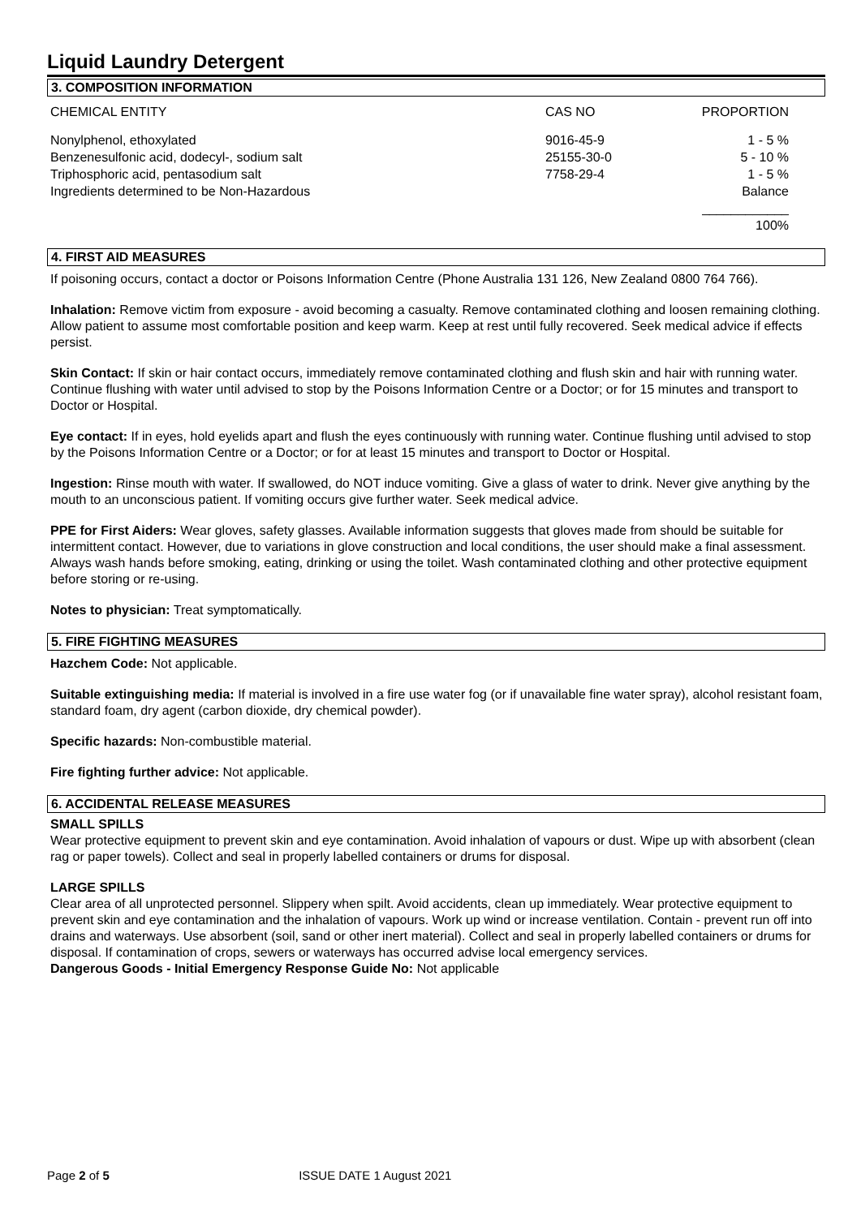Liquid Laundry Detergent
3. COMPOSITION INFORMATION
| CHEMICAL ENTITY | CAS NO | PROPORTION |
| --- | --- | --- |
| Nonylphenol, ethoxylated | 9016-45-9 | 1 - 5 % |
| Benzenesulfonic acid, dodecyl-, sodium salt | 25155-30-0 | 5 - 10 % |
| Triphosphoric acid, pentasodium salt | 7758-29-4 | 1 - 5 % |
| Ingredients determined to be Non-Hazardous | | Balance |
| | | ____________ 100% |
4. FIRST AID MEASURES
If poisoning occurs, contact a doctor or Poisons Information Centre (Phone Australia 131 126, New Zealand 0800 764 766).
Inhalation: Remove victim from exposure - avoid becoming a casualty. Remove contaminated clothing and loosen remaining clothing. Allow patient to assume most comfortable position and keep warm. Keep at rest until fully recovered. Seek medical advice if effects persist.
Skin Contact: If skin or hair contact occurs, immediately remove contaminated clothing and flush skin and hair with running water. Continue flushing with water until advised to stop by the Poisons Information Centre or a Doctor; or for 15 minutes and transport to Doctor or Hospital.
Eye contact: If in eyes, hold eyelids apart and flush the eyes continuously with running water. Continue flushing until advised to stop by the Poisons Information Centre or a Doctor; or for at least 15 minutes and transport to Doctor or Hospital.
Ingestion: Rinse mouth with water. If swallowed, do NOT induce vomiting. Give a glass of water to drink. Never give anything by the mouth to an unconscious patient. If vomiting occurs give further water. Seek medical advice.
PPE for First Aiders: Wear gloves, safety glasses. Available information suggests that gloves made from should be suitable for intermittent contact. However, due to variations in glove construction and local conditions, the user should make a final assessment. Always wash hands before smoking, eating, drinking or using the toilet. Wash contaminated clothing and other protective equipment before storing or re-using.
Notes to physician: Treat symptomatically.
5. FIRE FIGHTING MEASURES
Hazchem Code: Not applicable.
Suitable extinguishing media: If material is involved in a fire use water fog (or if unavailable fine water spray), alcohol resistant foam, standard foam, dry agent (carbon dioxide, dry chemical powder).
Specific hazards: Non-combustible material.
Fire fighting further advice: Not applicable.
6. ACCIDENTAL RELEASE MEASURES
SMALL SPILLS
Wear protective equipment to prevent skin and eye contamination. Avoid inhalation of vapours or dust. Wipe up with absorbent (clean rag or paper towels). Collect and seal in properly labelled containers or drums for disposal.
LARGE SPILLS
Clear area of all unprotected personnel. Slippery when spilt. Avoid accidents, clean up immediately. Wear protective equipment to prevent skin and eye contamination and the inhalation of vapours. Work up wind or increase ventilation. Contain - prevent run off into drains and waterways. Use absorbent (soil, sand or other inert material). Collect and seal in properly labelled containers or drums for disposal. If contamination of crops, sewers or waterways has occurred advise local emergency services.
Dangerous Goods - Initial Emergency Response Guide No: Not applicable
Page 2 of 5 ISSUE DATE 1 August 2021